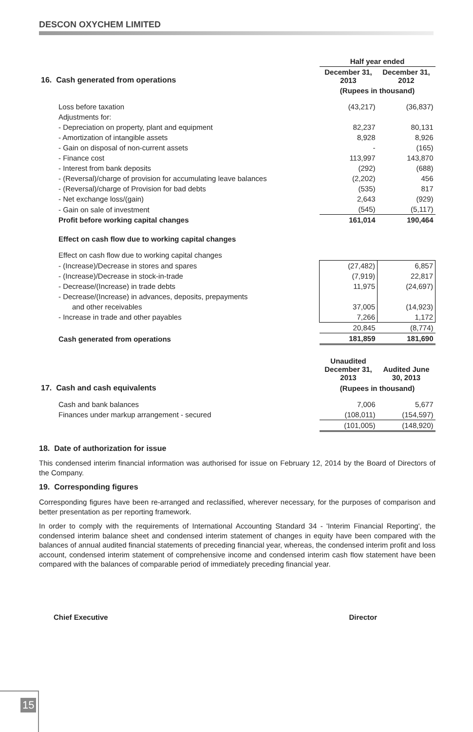DESCON OXYCHEM LIMITED
| | Half year ended | |
| 16. Cash generated from operations | December 31, 2013 | December 31, 2012 |
| | (Rupees in thousand) | |
| Loss before taxation | (43,217) | (36,837) |
| Adjustments for: | | |
| - Depreciation on property, plant and equipment | 82,237 | 80,131 |
| - Amortization of intangible assets | 8,928 | 8,926 |
| - Gain on disposal of non-current assets | - | (165) |
| - Finance cost | 113,997 | 143,870 |
| - Interest from bank deposits | (292) | (688) |
| - (Reversal)/charge of provision for accumulating leave balances | (2,202) | 456 |
| - (Reversal)/charge of Provision for bad debts | (535) | 817 |
| - Net exchange loss/(gain) | 2,643 | (929) |
| - Gain on sale of investment | (545) | (5,117) |
| Profit before working capital changes | 161,014 | 190,464 |
| Effect on cash flow due to working capital changes | | |
| Effect on cash flow due to working capital changes | | |
| - (Increase)/Decrease in stores and spares | (27,482) | 6,857 |
| - (Increase)/Decrease in stock-in-trade | (7,919) | 22,817 |
| - Decrease/(Increase) in trade debts | 11,975 | (24,697) |
| - Decrease/(Increase) in advances, deposits, prepayments | | |
| and other receivables | 37,005 | (14,923) |
| - Increase in trade and other payables | 7,266 | 1,172 |
| | 20,845 | (8,774) |
| Cash generated from operations | 181,859 | 181,690 |
| | Unaudited December 31, 2013 | Audited June 30, 2013 |
| 17. Cash and cash equivalents | (Rupees in thousand) | |
| Cash and bank balances | 7,006 | 5,677 |
| Finances under markup arrangement - secured | (108,011) | (154,597) |
| | (101,005) | (148,920) |
18. Date of authorization for issue
This condensed interim financial information was authorised for issue on February 12, 2014 by the Board of Directors of the Company.
19. Corresponding figures
Corresponding figures have been re-arranged and reclassified, wherever necessary, for the purposes of comparison and better presentation as per reporting framework.
In order to comply with the requirements of International Accounting Standard 34 - 'Interim Financial Reporting', the condensed interim balance sheet and condensed interim statement of changes in equity have been compared with the balances of annual audited financial statements of preceding financial year, whereas, the condensed interim profit and loss account, condensed interim statement of comprehensive income and condensed interim cash flow statement have been compared with the balances of comparable period of immediately preceding financial year.
Chief Executive Director
15